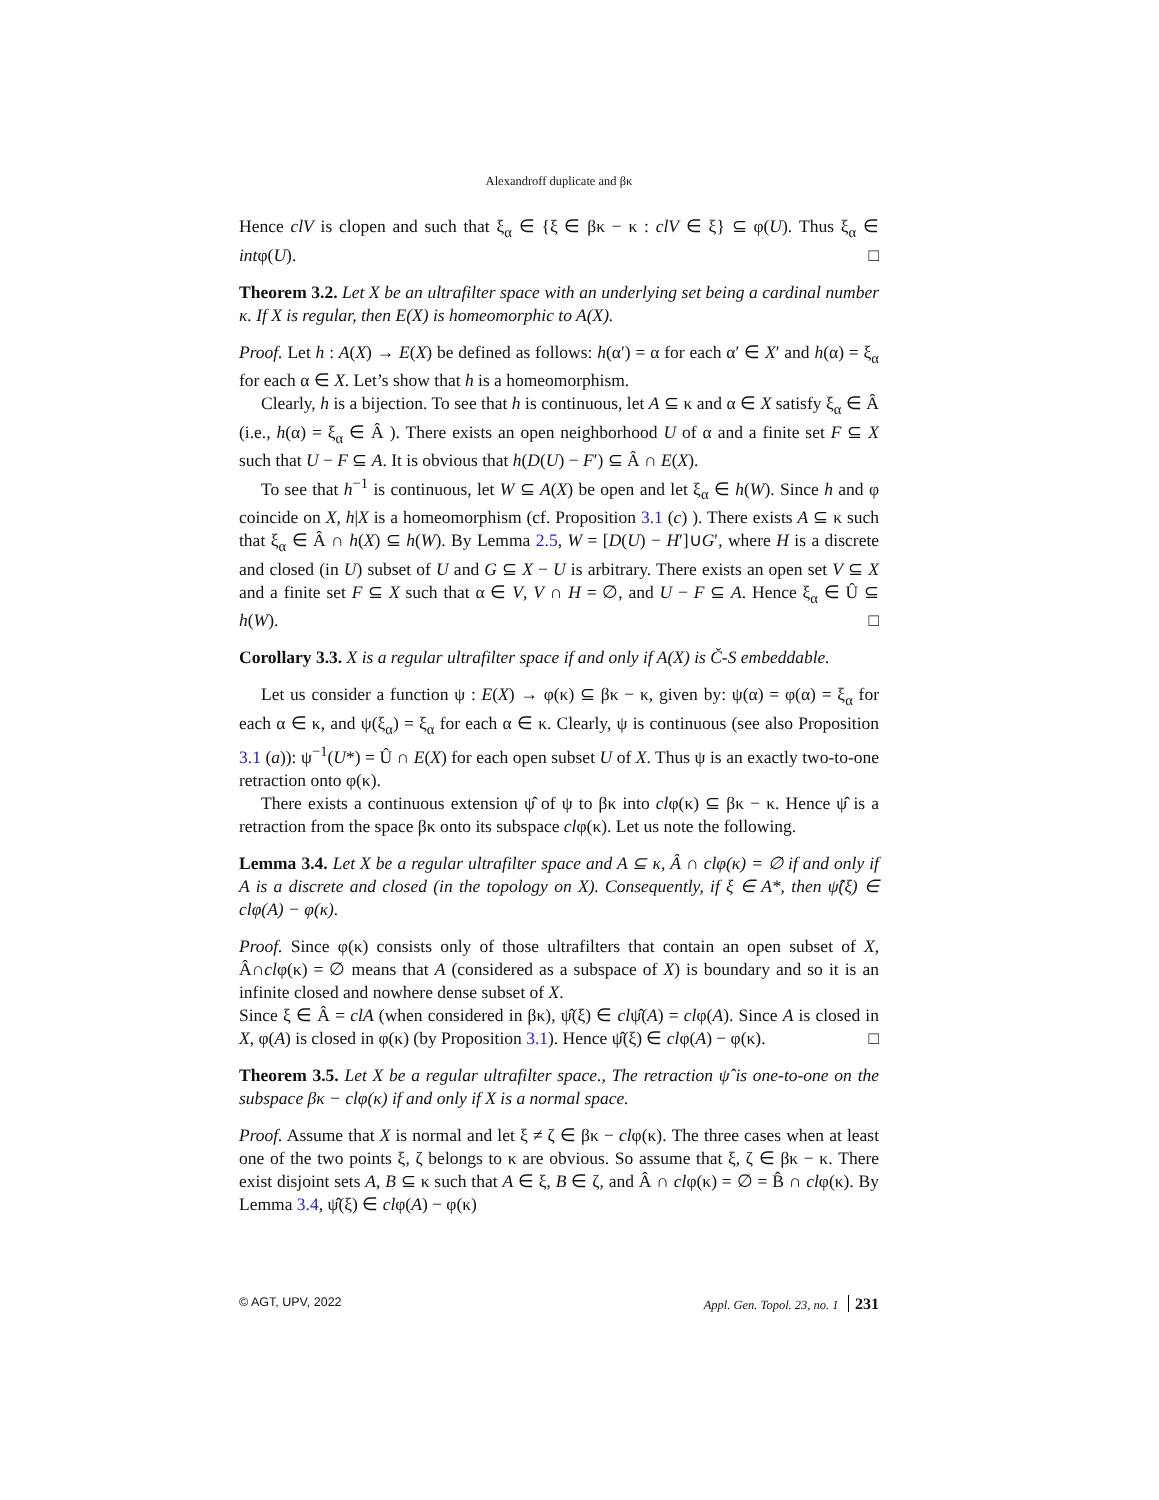Alexandroff duplicate and βκ
Hence clV is clopen and such that ξ<sub>α</sub> ∈ {ξ ∈ βκ − κ : clV ∈ ξ} ⊆ φ(U). Thus ξ<sub>α</sub> ∈ intφ(U). □
Theorem 3.2. Let X be an ultrafilter space with an underlying set being a cardinal number κ. If X is regular, then E(X) is homeomorphic to A(X).
Proof. Let h : A(X) → E(X) be defined as follows: h(α′) = α for each α′ ∈ X′ and h(α) = ξ<sub>α</sub> for each α ∈ X. Let’s show that h is a homeomorphism.
Clearly, h is a bijection. To see that h is continuous, let A ⊆ κ and α ∈ X satisfy ξ<sub>α</sub> ∈ Â (i.e., h(α) = ξ<sub>α</sub> ∈ Â ). There exists an open neighborhood U of α and a finite set F ⊆ X such that U − F ⊆ A. It is obvious that h(D(U) − F′) ⊆ Â ∩ E(X).
To see that h<sup>−1</sup> is continuous, let W ⊆ A(X) be open and let ξ<sub>α</sub> ∈ h(W). Since h and φ coincide on X, h|X is a homeomorphism (cf. Proposition 3.1 (c) ). There exists A ⊆ κ such that ξ<sub>α</sub> ∈ Â ∩ h(X) ⊆ h(W). By Lemma 2.5, W = [D(U) − H′]∪G′, where H is a discrete and closed (in U) subset of U and G ⊆ X − U is arbitrary. There exists an open set V ⊆ X and a finite set F ⊆ X such that α ∈ V, V ∩ H = ∅, and U − F ⊆ A. Hence ξ<sub>α</sub> ∈ Û ⊆ h(W). □
Corollary 3.3. X is a regular ultrafilter space if and only if A(X) is Č-S embeddable.
Let us consider a function ψ : E(X) → φ(κ) ⊆ βκ − κ, given by: ψ(α) = φ(α) = ξ<sub>α</sub> for each α ∈ κ, and ψ(ξ<sub>α</sub>) = ξ<sub>α</sub> for each α ∈ κ. Clearly, ψ is continuous (see also Proposition 3.1 (a)): ψ<sup>−1</sup>(U*) = Û ∩ E(X) for each open subset U of X. Thus ψ is an exactly two-to-one retraction onto φ(κ).
There exists a continuous extension ψ̂ of ψ to βκ into clφ(κ) ⊆ βκ − κ. Hence ψ̂ is a retraction from the space βκ onto its subspace clφ(κ). Let us note the following.
Lemma 3.4. Let X be a regular ultrafilter space and A ⊆ κ, Â ∩ clφ(κ) = ∅ if and only if A is a discrete and closed (in the topology on X). Consequently, if ξ ∈ A*, then ψ̂(ξ) ∈ clφ(A) − φ(κ).
Proof. Since φ(κ) consists only of those ultrafilters that contain an open subset of X, Â∩clφ(κ) = ∅ means that A (considered as a subspace of X) is boundary and so it is an infinite closed and nowhere dense subset of X.
Since ξ ∈ Â = clA (when considered in βκ), ψ̂(ξ) ∈ clψ̂(A) = clφ(A). Since A is closed in X, φ(A) is closed in φ(κ) (by Proposition 3.1). Hence ψ̂(ξ) ∈ clφ(A) − φ(κ). □
Theorem 3.5. Let X be a regular ultrafilter space., The retraction ψ̂ is one-to-one on the subspace βκ − clφ(κ) if and only if X is a normal space.
Proof. Assume that X is normal and let ξ ≠ ζ ∈ βκ − clφ(κ). The three cases when at least one of the two points ξ, ζ belongs to κ are obvious. So assume that ξ, ζ ∈ βκ − κ. There exist disjoint sets A, B ⊆ κ such that A ∈ ξ, B ∈ ζ, and Â ∩ clφ(κ) = ∅ = B̂ ∩ clφ(κ). By Lemma 3.4, ψ̂(ξ) ∈ clφ(A) − φ(κ)
© AGT, UPV, 2022 Appl. Gen. Topol. 23, no. 1 231